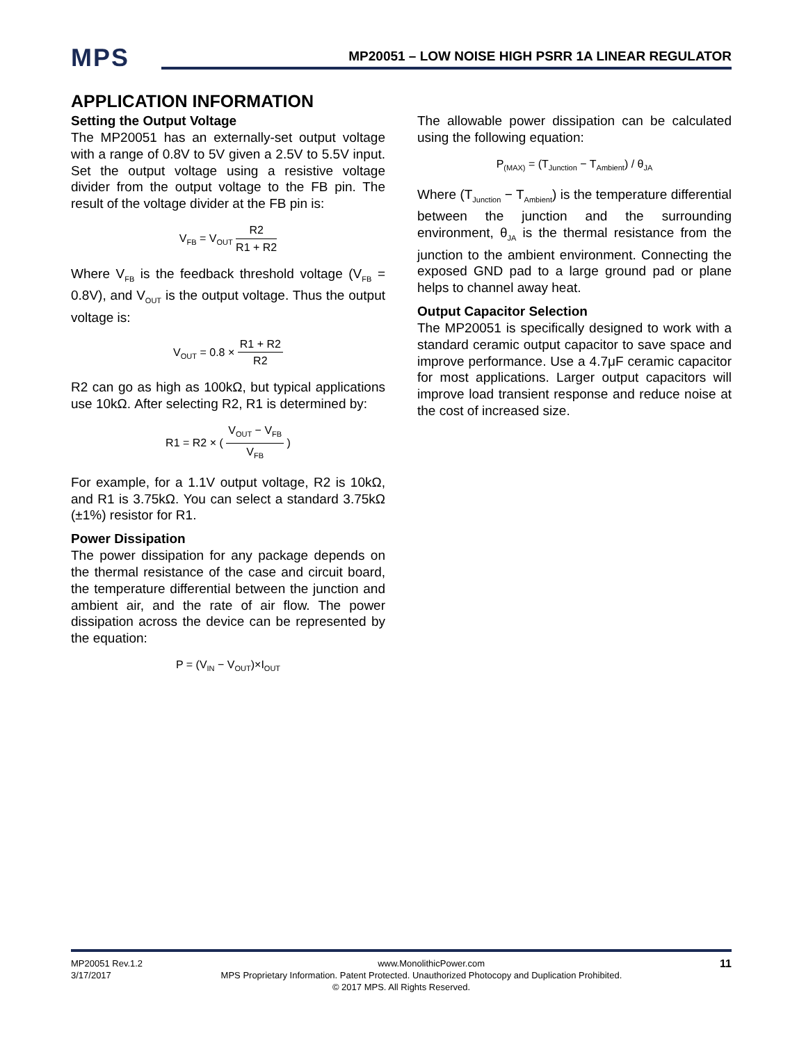MPS MP20051 – LOW NOISE HIGH PSRR 1A LINEAR REGULATOR
APPLICATION INFORMATION
Setting the Output Voltage
The MP20051 has an externally-set output voltage with a range of 0.8V to 5V given a 2.5V to 5.5V input. Set the output voltage using a resistive voltage divider from the output voltage to the FB pin. The result of the voltage divider at the FB pin is:
V<sub>FB</sub> = V<sub>OUT</sub> R2 R1 + R2
Where V<sub>FB</sub> is the feedback threshold voltage (V<sub>FB</sub> = 0.8V), and V<sub>OUT</sub> is the output voltage. Thus the output voltage is:
V<sub>OUT</sub> = 0.8 × R1 + R2 R2
R2 can go as high as 100kΩ, but typical applications use 10kΩ. After selecting R2, R1 is determined by:
R1 = R2 × ( V<sub>OUT</sub> − V<sub>FB</sub> V<sub>FB</sub> )
For example, for a 1.1V output voltage, R2 is 10kΩ, and R1 is 3.75kΩ. You can select a standard 3.75kΩ (±1%) resistor for R1.
Power Dissipation
The power dissipation for any package depends on the thermal resistance of the case and circuit board, the temperature differential between the junction and ambient air, and the rate of air flow. The power dissipation across the device can be represented by the equation:
P = (V<sub>IN</sub> − V<sub>OUT</sub>)×I<sub>OUT</sub>
The allowable power dissipation can be calculated using the following equation:
P<sub>(MAX)</sub> = (T<sub>Junction</sub> − T<sub>Ambient</sub>) / θ<sub>JA</sub>
Where (T<sub>Junction</sub> − T<sub>Ambient</sub>) is the temperature differential between the junction and the surrounding environment, θ<sub>JA</sub> is the thermal resistance from the junction to the ambient environment. Connecting the exposed GND pad to a large ground pad or plane helps to channel away heat.
Output Capacitor Selection
The MP20051 is specifically designed to work with a standard ceramic output capacitor to save space and improve performance. Use a 4.7μF ceramic capacitor for most applications. Larger output capacitors will improve load transient response and reduce noise at the cost of increased size.
MP20051 Rev.1.2 www.MonolithicPower.com 11
3/17/2017 MPS Proprietary Information. Patent Protected. Unauthorized Photocopy and Duplication Prohibited.
© 2017 MPS. All Rights Reserved.